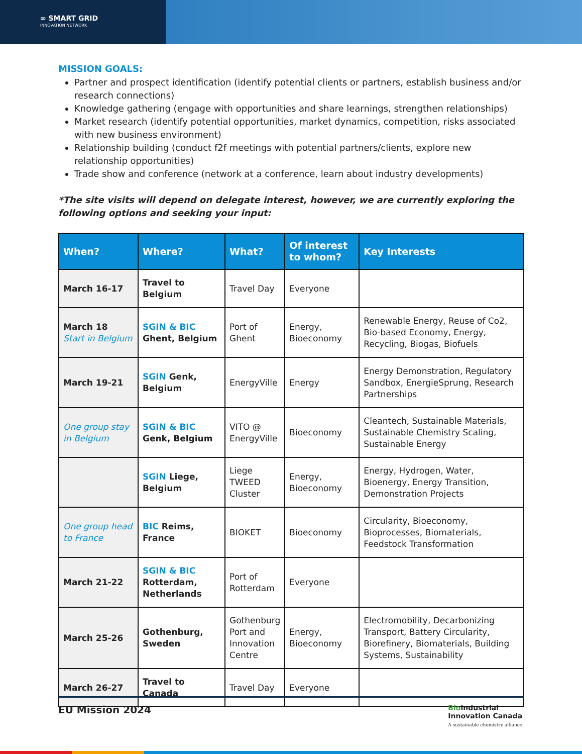∞ SMART GRID
INNOVATION NETWORK
MISSION GOALS:
Partner and prospect identification (identify potential clients or partners, establish business and/or research connections)
Knowledge gathering (engage with opportunities and share learnings, strengthen relationships)
Market research (identify potential opportunities, market dynamics, competition, risks associated with new business environment)
Relationship building (conduct f2f meetings with potential partners/clients, explore new relationship opportunities)
Trade show and conference (network at a conference, learn about industry developments)
*The site visits will depend on delegate interest, however, we are currently exploring the following options and seeking your input:
| When? | Where? | What? | Of interest to whom? | Key Interests |
| --- | --- | --- | --- | --- |
| March 16-17 | Travel to Belgium | Travel Day | Everyone | |
| March 18 Start in Belgium | SGIN & BIC Ghent, Belgium | Port of Ghent | Energy, Bioeconomy | Renewable Energy, Reuse of Co2, Bio-based Economy, Energy, Recycling, Biogas, Biofuels |
| March 19-21 | SGIN Genk, Belgium | EnergyVille | Energy | Energy Demonstration, Regulatory Sandbox, EnergieSprung, Research Partnerships |
| One group stay in Belgium | SGIN & BIC Genk, Belgium | VITO @ EnergyVille | Bioeconomy | Cleantech, Sustainable Materials, Sustainable Chemistry Scaling, Sustainable Energy |
| | SGIN Liege, Belgium | Liege TWEED Cluster | Energy, Bioeconomy | Energy, Hydrogen, Water, Bioenergy, Energy Transition, Demonstration Projects |
| One group head to France | BIC Reims, France | BIOKET | Bioeconomy | Circularity, Bioeconomy, Bioprocesses, Biomaterials, Feedstock Transformation |
| March 21-22 | SGIN & BIC Rotterdam, Netherlands | Port of Rotterdam | Everyone | |
| March 25-26 | Gothenburg, Sweden | Gothenburg Port and Innovation Centre | Energy, Bioeconomy | Electromobility, Decarbonizing Transport, Battery Circularity, Biorefinery, Biomaterials, Building Systems, Sustainability |
| March 26-27 | Travel to Canada | Travel Day | Everyone | |
EU Mission 2024
Bioindustrial
Innovation Canada
A sustainable chemistry alliance.